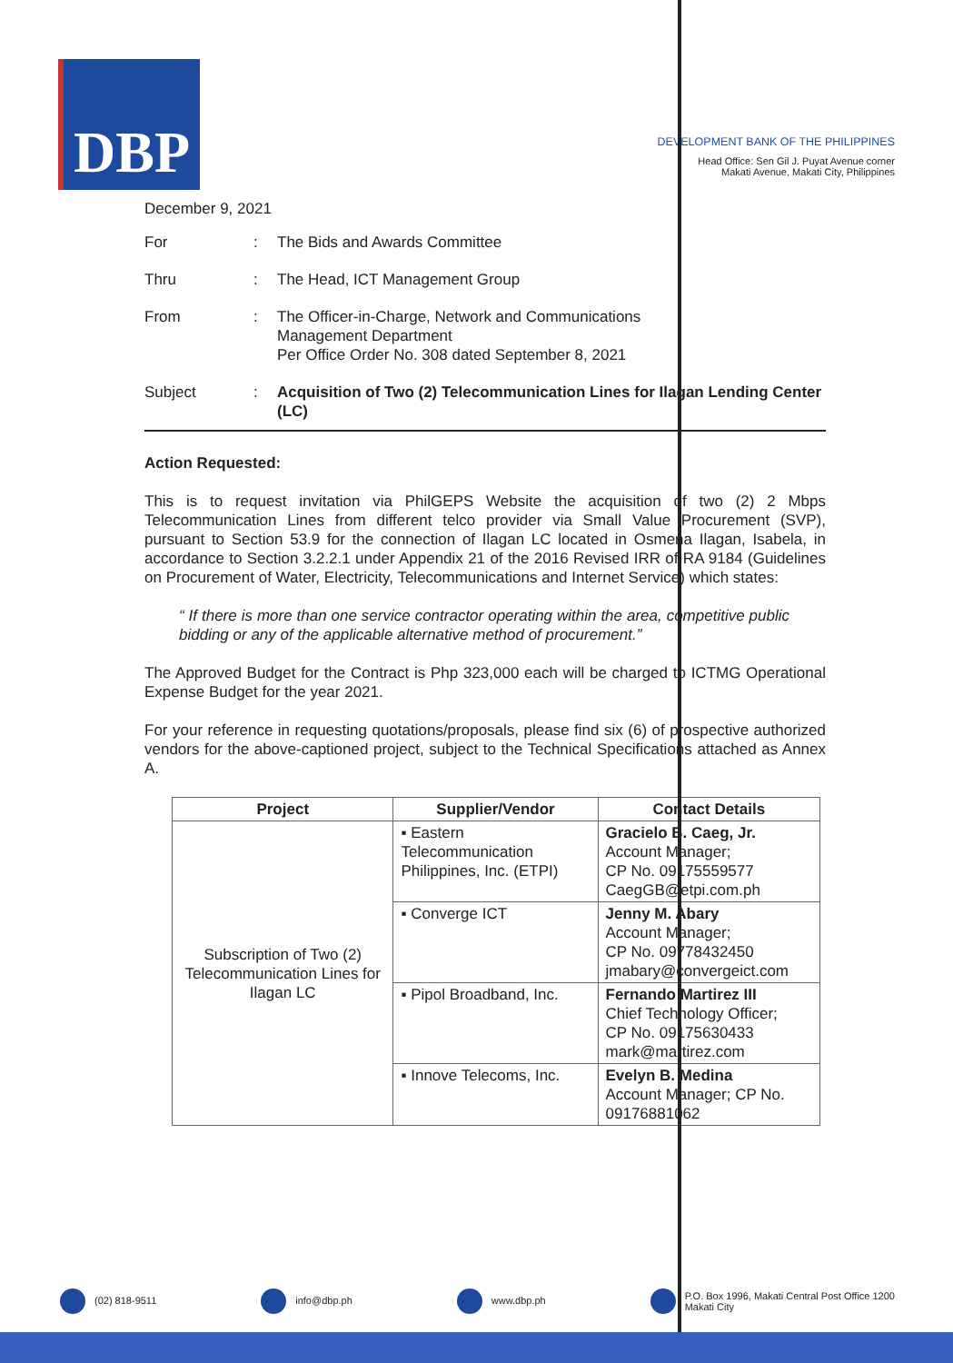DBP
DEVELOPMENT BANK OF THE PHILIPPINES
Head Office: Sen Gil J. Puyat Avenue corner
Makati Avenue, Makati City, Philippines
December 9, 2021
| For | : | The Bids and Awards Committee |
| Thru | : | The Head, ICT Management Group |
| From | : | The Officer-in-Charge, Network and Communications Management Department Per Office Order No. 308 dated September 8, 2021 |
| Subject | : | Acquisition of Two (2) Telecommunication Lines for Ilagan Lending Center (LC) |
Action Requested:
This is to request invitation via PhilGEPS Website the acquisition of two (2) 2 Mbps Telecommunication Lines from different telco provider via Small Value Procurement (SVP), pursuant to Section 53.9 for the connection of Ilagan LC located in Osmena Ilagan, Isabela, in accordance to Section 3.2.2.1 under Appendix 21 of the 2016 Revised IRR of RA 9184 (Guidelines on Procurement of Water, Electricity, Telecommunications and Internet Service) which states:
“ If there is more than one service contractor operating within the area, competitive public bidding or any of the applicable alternative method of procurement.”
The Approved Budget for the Contract is Php 323,000 each will be charged to ICTMG Operational Expense Budget for the year 2021.
For your reference in requesting quotations/proposals, please find six (6) of prospective authorized vendors for the above-captioned project, subject to the Technical Specifications attached as Annex A.
| Project | Supplier/Vendor | Contact Details |
| --- | --- | --- |
| Subscription of Two (2) Telecommunication Lines for Ilagan LC | ▪ Eastern Telecommunication Philippines, Inc. (ETPI) | Gracielo B. Caeg, Jr. Account Manager; CP No. 09175559577 CaegGB@etpi.com.ph |
| | ▪ Converge ICT | Jenny M. Abary Account Manager; CP No. 09778432450 jmabary@convergeict.com |
| | ▪ Pipol Broadband, Inc. | Fernando Martirez III Chief Technology Officer; CP No. 09175630433 mark@martirez.com |
| | ▪ Innove Telecoms, Inc. | Evelyn B. Medina Account Manager; CP No. 09176881062 |
(02) 818-9511 info@dbp.ph www.dbp.ph P.O. Box 1996, Makati Central Post Office 1200
Makati City